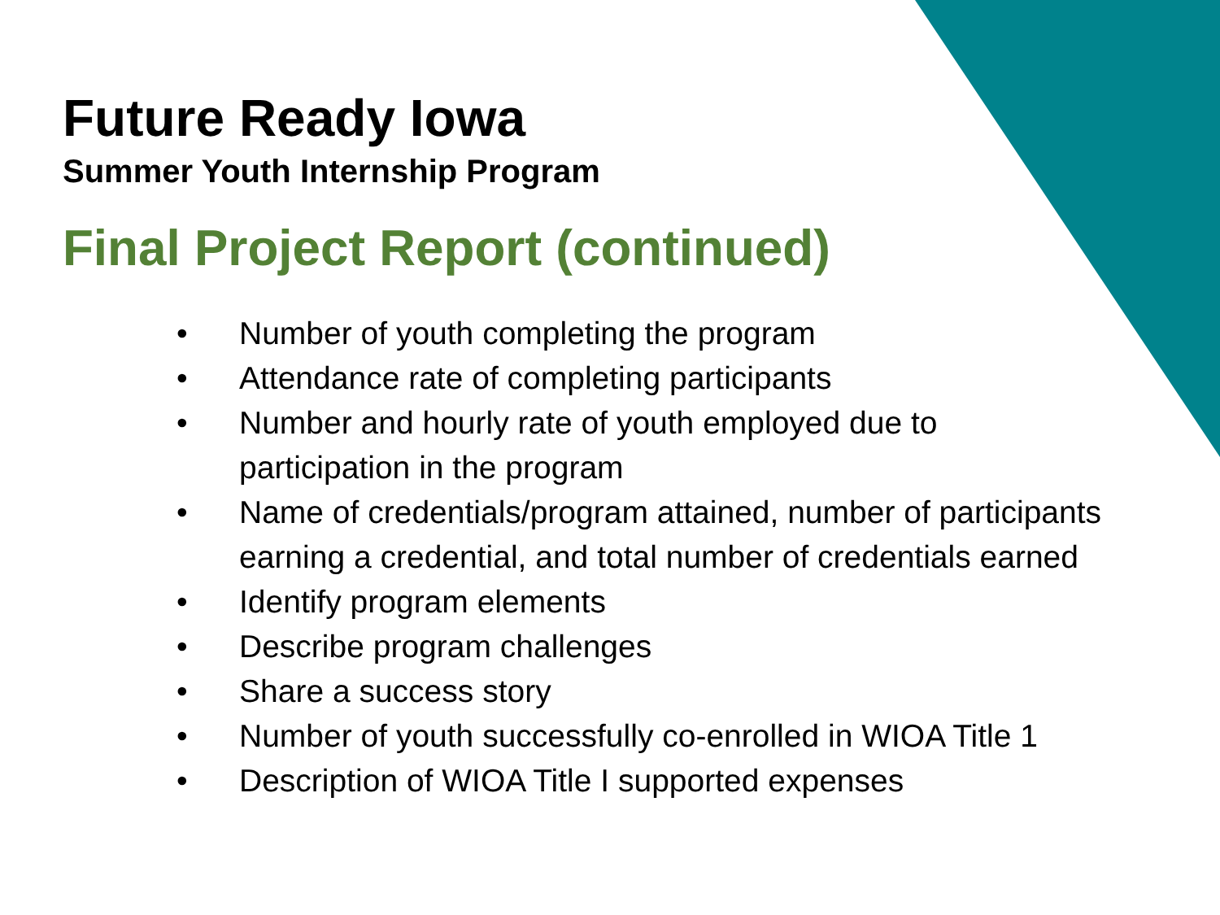Future Ready Iowa
Summer Youth Internship Program
Final Project Report (continued)
• Number of youth completing the program
• Attendance rate of completing participants
• Number and hourly rate of youth employed due to participation in the program
• Name of credentials/program attained, number of participants earning a credential, and total number of credentials earned
• Identify program elements
• Describe program challenges
• Share a success story
• Number of youth successfully co-enrolled in WIOA Title 1
• Description of WIOA Title I supported expenses